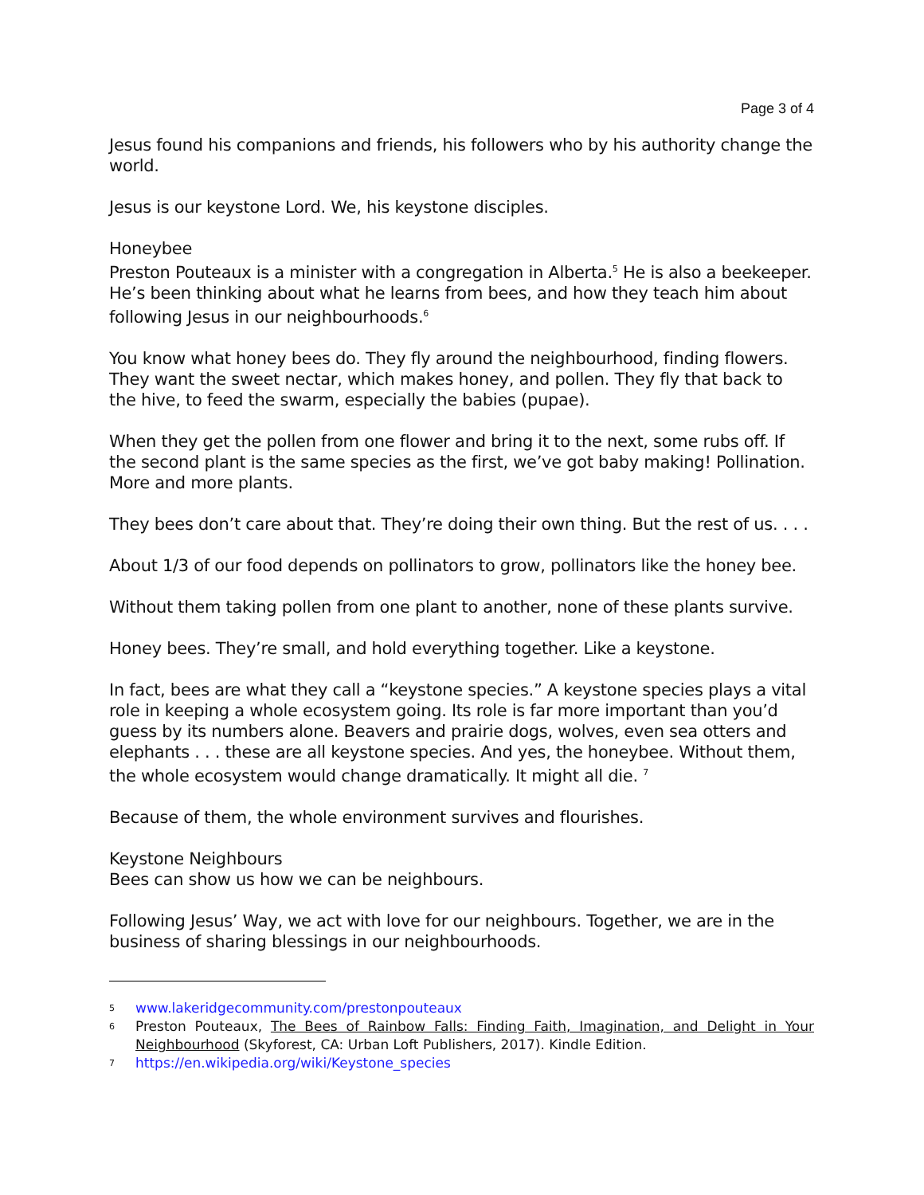Page 3 of 4
Jesus found his companions and friends, his followers who by his authority change the world.
Jesus is our keystone Lord. We, his keystone disciples.
Honeybee
Preston Pouteaux is a minister with a congregation in Alberta.<sup>5</sup> He is also a beekeeper. He’s been thinking about what he learns from bees, and how they teach him about following Jesus in our neighbourhoods.<sup>6</sup>
You know what honey bees do. They fly around the neighbourhood, finding flowers. They want the sweet nectar, which makes honey, and pollen. They fly that back to the hive, to feed the swarm, especially the babies (pupae).
When they get the pollen from one flower and bring it to the next, some rubs off. If the second plant is the same species as the first, we’ve got baby making! Pollination. More and more plants.
They bees don’t care about that. They’re doing their own thing. But the rest of us. . . .
About 1/3 of our food depends on pollinators to grow, pollinators like the honey bee.
Without them taking pollen from one plant to another, none of these plants survive.
Honey bees. They’re small, and hold everything together. Like a keystone.
In fact, bees are what they call a “keystone species.” A keystone species plays a vital role in keeping a whole ecosystem going. Its role is far more important than you’d guess by its numbers alone. Beavers and prairie dogs, wolves, even sea otters and elephants . . . these are all keystone species. And yes, the honeybee. Without them, the whole ecosystem would change dramatically. It might all die. <sup>7</sup>
Because of them, the whole environment survives and flourishes.
Keystone Neighbours
Bees can show us how we can be neighbours.
Following Jesus’ Way, we act with love for our neighbours. Together, we are in the business of sharing blessings in our neighbourhoods.
5
www.lakeridgecommunity.com/prestonpouteaux
6
Preston Pouteaux, The Bees of Rainbow Falls: Finding Faith, Imagination, and Delight in Your Neighbourhood (Skyforest, CA: Urban Loft Publishers, 2017). Kindle Edition.
7
https://en.wikipedia.org/wiki/Keystone_species